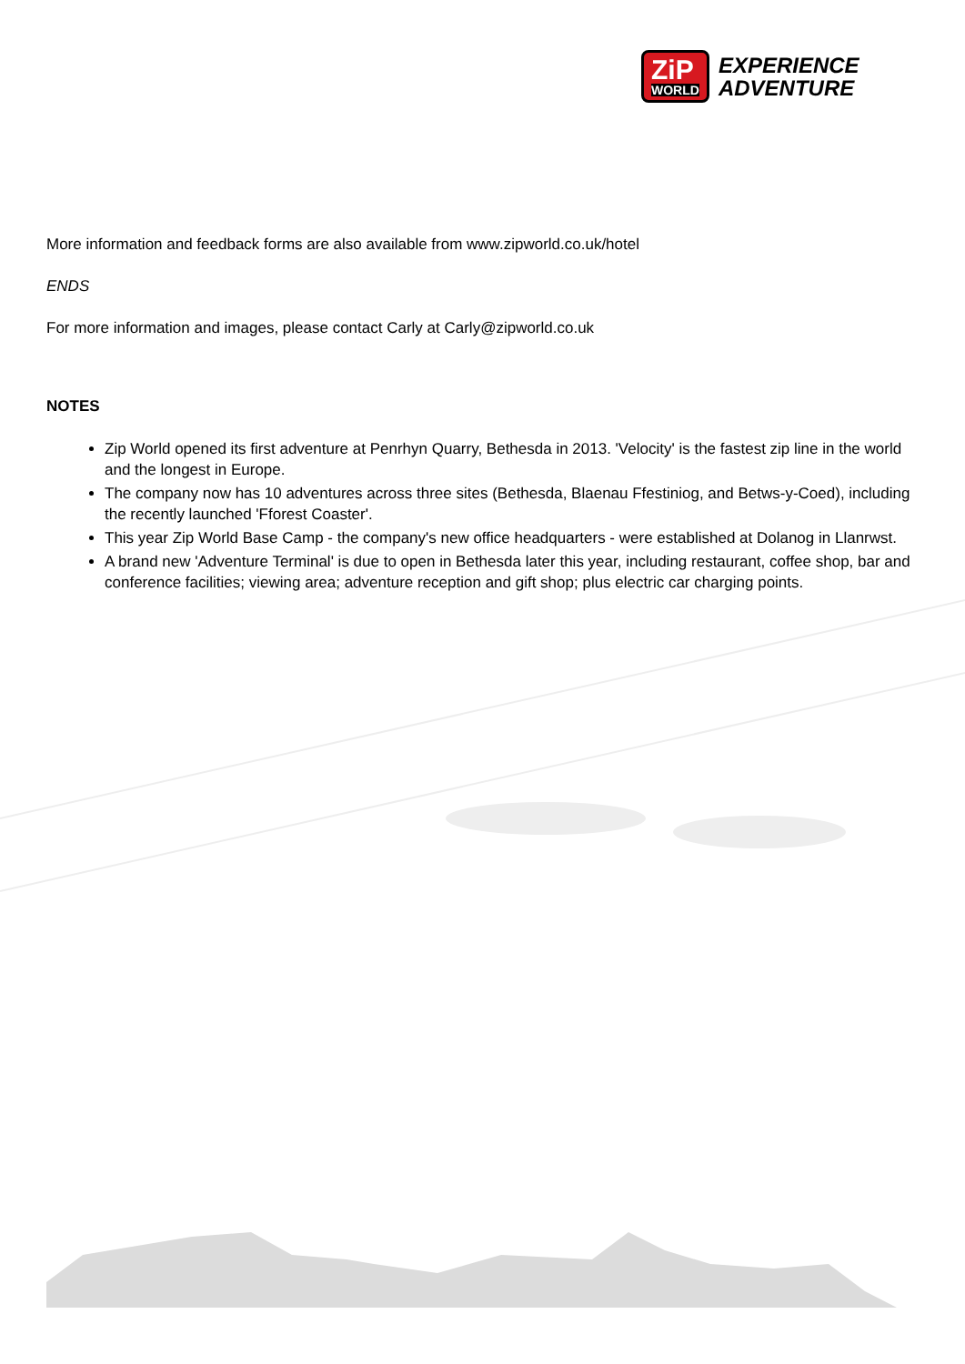ZiP
WORLD
EXPERIENCE
ADVENTURE
More information and feedback forms are also available from www.zipworld.co.uk/hotel
ENDS
For more information and images, please contact Carly at Carly@zipworld.co.uk
NOTES
Zip World opened its first adventure at Penrhyn Quarry, Bethesda in 2013. 'Velocity' is the fastest zip line in the world and the longest in Europe.
The company now has 10 adventures across three sites (Bethesda, Blaenau Ffestiniog, and Betws-y-Coed), including the recently launched 'Fforest Coaster'.
This year Zip World Base Camp - the company's new office headquarters - were established at Dolanog in Llanrwst.
A brand new 'Adventure Terminal' is due to open in Bethesda later this year, including restaurant, coffee shop, bar and conference facilities; viewing area; adventure reception and gift shop; plus electric car charging points.